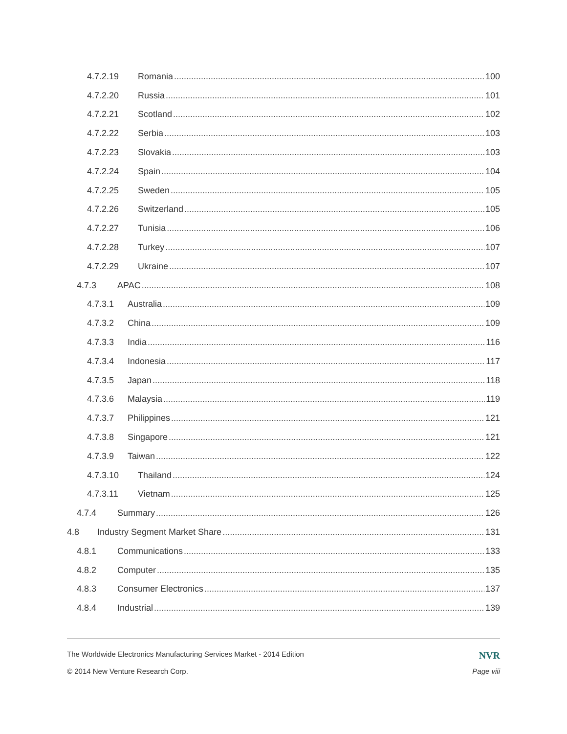4.7.2.19 Romania 100
4.7.2.20 Russia 101
4.7.2.21 Scotland 102
4.7.2.22 Serbia 103
4.7.2.23 Slovakia 103
4.7.2.24 Spain 104
4.7.2.25 Sweden 105
4.7.2.26 Switzerland 105
4.7.2.27 Tunisia 106
4.7.2.28 Turkey 107
4.7.2.29 Ukraine 107
4.7.3 APAC 108
4.7.3.1 Australia 109
4.7.3.2 China 109
4.7.3.3 India 116
4.7.3.4 Indonesia 117
4.7.3.5 Japan 118
4.7.3.6 Malaysia 119
4.7.3.7 Philippines 121
4.7.3.8 Singapore 121
4.7.3.9 Taiwan 122
4.7.3.10 Thailand 124
4.7.3.11 Vietnam 125
4.7.4 Summary 126
4.8 Industry Segment Market Share 131
4.8.1 Communications 133
4.8.2 Computer 135
4.8.3 Consumer Electronics 137
4.8.4 Industrial 139
The Worldwide Electronics Manufacturing Services Market - 2014 Edition NVR
© 2014 New Venture Research Corp. Page viii